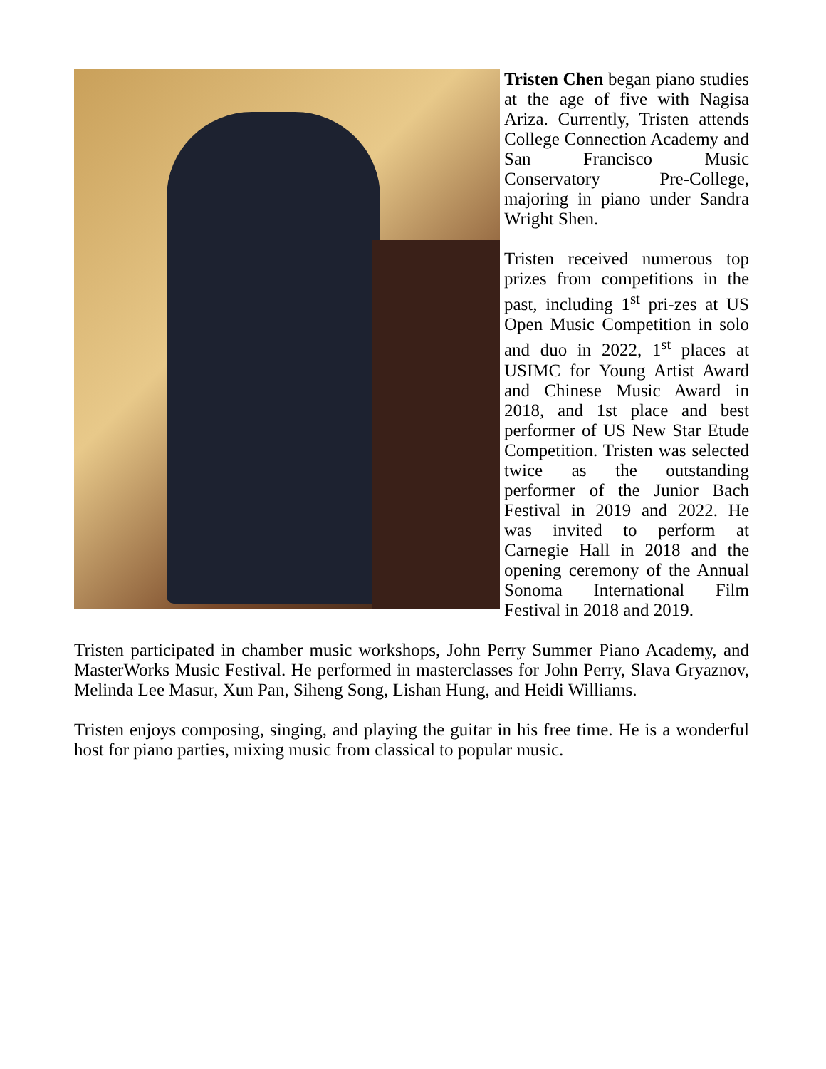Tristen Chen began piano studies at the age of five with Nagisa Ariza. Currently, Tristen attends College Connection Academy and San Francisco Music Conservatory Pre-College, majoring in piano under Sandra Wright Shen.
Tristen received numerous top prizes from competitions in the past, including 1<sup>st</sup> pri-zes at US Open Music Competition in solo and duo in 2022, 1<sup>st</sup> places at USIMC for Young Artist Award and Chinese Music Award in 2018, and 1st place and best performer of US New Star Etude Competition. Tristen was selected twice as the outstanding performer of the Junior Bach Festival in 2019 and 2022. He was invited to perform at Carnegie Hall in 2018 and the opening ceremony of the Annual Sonoma International Film Festival in 2018 and 2019.
Tristen participated in chamber music workshops, John Perry Summer Piano Academy, and MasterWorks Music Festival. He performed in masterclasses for John Perry, Slava Gryaznov, Melinda Lee Masur, Xun Pan, Siheng Song, Lishan Hung, and Heidi Williams.
Tristen enjoys composing, singing, and playing the guitar in his free time. He is a wonderful host for piano parties, mixing music from classical to popular music.